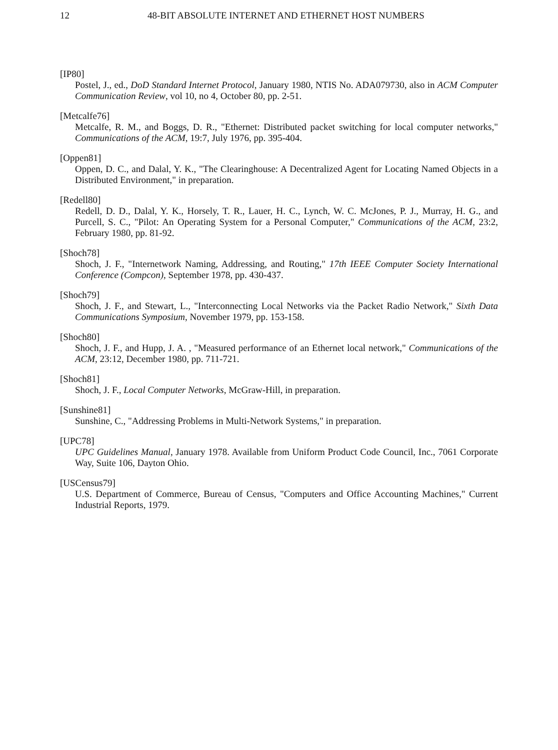12 48-BIT ABSOLUTE INTERNET AND ETHERNET HOST NUMBERS
[IP80]
Postel, J., ed., DoD Standard Internet Protocol, January 1980, NTIS No. ADA079730, also in ACM Computer Communication Review, vol 10, no 4, October 80, pp. 2-51.
[Metcalfe76]
Metcalfe, R. M., and Boggs, D. R., "Ethernet: Distributed packet switching for local computer networks," Communications of the ACM, 19:7, July 1976, pp. 395-404.
[Oppen81]
Oppen, D. C., and Dalal, Y. K., "The Clearinghouse: A Decentralized Agent for Locating Named Objects in a Distributed Environment," in preparation.
[Redell80]
Redell, D. D., Dalal, Y. K., Horsely, T. R., Lauer, H. C., Lynch, W. C. McJones, P. J., Murray, H. G., and Purcell, S. C., "Pilot: An Operating System for a Personal Computer," Communications of the ACM, 23:2, February 1980, pp. 81-92.
[Shoch78]
Shoch, J. F., "Internetwork Naming, Addressing, and Routing," 17th IEEE Computer Society International Conference (Compcon), September 1978, pp. 430-437.
[Shoch79]
Shoch, J. F., and Stewart, L., "Interconnecting Local Networks via the Packet Radio Network," Sixth Data Communications Symposium, November 1979, pp. 153-158.
[Shoch80]
Shoch, J. F., and Hupp, J. A. , "Measured performance of an Ethernet local network," Communications of the ACM, 23:12, December 1980, pp. 711-721.
[Shoch81]
Shoch, J. F., Local Computer Networks, McGraw-Hill, in preparation.
[Sunshine81]
Sunshine, C., "Addressing Problems in Multi-Network Systems," in preparation.
[UPC78]
UPC Guidelines Manual, January 1978. Available from Uniform Product Code Council, Inc., 7061 Corporate Way, Suite 106, Dayton Ohio.
[USCensus79]
U.S. Department of Commerce, Bureau of Census, "Computers and Office Accounting Machines," Current Industrial Reports, 1979.